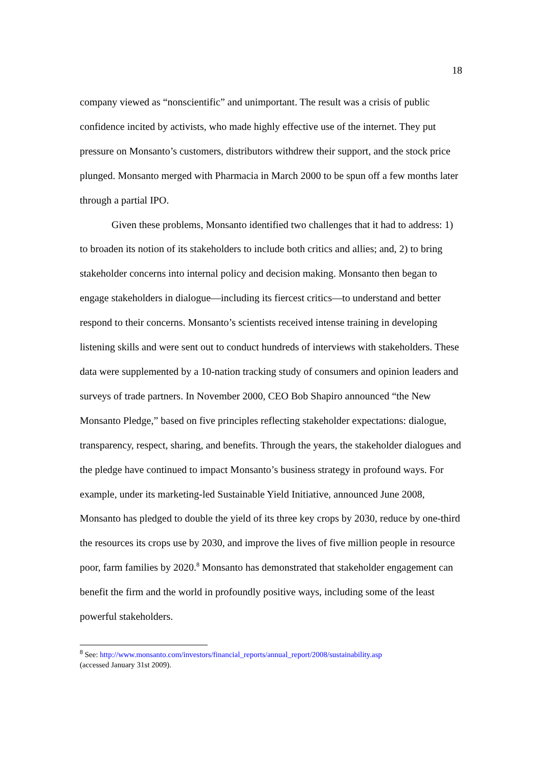18
company viewed as “nonscientific” and unimportant. The result was a crisis of public confidence incited by activists, who made highly effective use of the internet. They put pressure on Monsanto’s customers, distributors withdrew their support, and the stock price plunged. Monsanto merged with Pharmacia in March 2000 to be spun off a few months later through a partial IPO.
Given these problems, Monsanto identified two challenges that it had to address: 1) to broaden its notion of its stakeholders to include both critics and allies; and, 2) to bring stakeholder concerns into internal policy and decision making. Monsanto then began to engage stakeholders in dialogue—including its fiercest critics—to understand and better respond to their concerns. Monsanto’s scientists received intense training in developing listening skills and were sent out to conduct hundreds of interviews with stakeholders. These data were supplemented by a 10-nation tracking study of consumers and opinion leaders and surveys of trade partners. In November 2000, CEO Bob Shapiro announced “the New Monsanto Pledge,” based on five principles reflecting stakeholder expectations: dialogue, transparency, respect, sharing, and benefits. Through the years, the stakeholder dialogues and the pledge have continued to impact Monsanto’s business strategy in profound ways. For example, under its marketing-led Sustainable Yield Initiative, announced June 2008, Monsanto has pledged to double the yield of its three key crops by 2030, reduce by one-third the resources its crops use by 2030, and improve the lives of five million people in resource poor, farm families by 2020.<sup>8</sup> Monsanto has demonstrated that stakeholder engagement can benefit the firm and the world in profoundly positive ways, including some of the least powerful stakeholders.
<sup>8</sup> See: http://www.monsanto.com/investors/financial_reports/annual_report/2008/sustainability.asp
(accessed January 31st 2009).